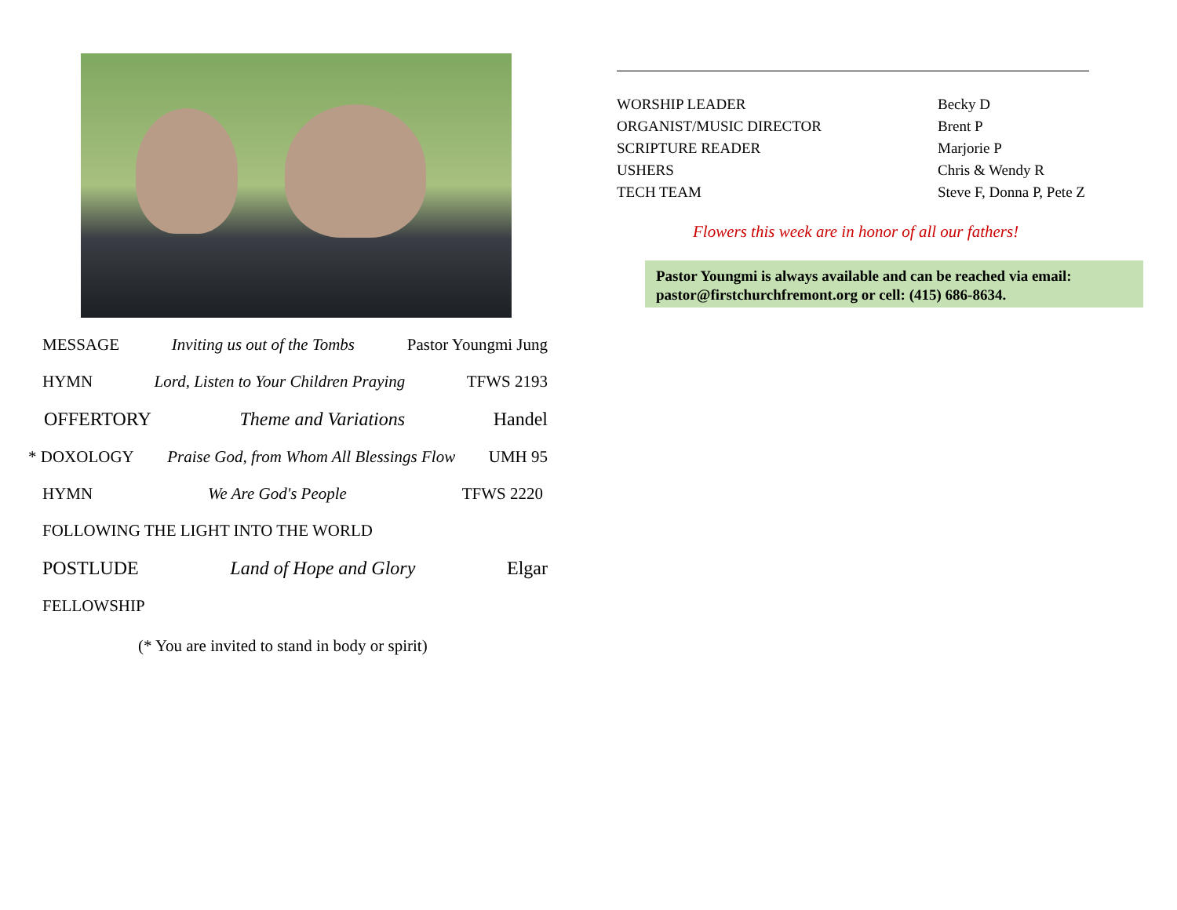MESSAGE Inviting us out of the Tombs Pastor Youngmi Jung
HYMN Lord, Listen to Your Children Praying TFWS 2193
OFFERTORY Theme and Variations Handel
* DOXOLOGY Praise God, from Whom All Blessings Flow UMH 95
HYMN We Are God's People TFWS 2220
FOLLOWING THE LIGHT INTO THE WORLD
POSTLUDE Land of Hope and Glory Elgar
FELLOWSHIP
(* You are invited to stand in body or spirit)
WORSHIP LEADER Becky D ORGANIST/MUSIC DIRECTOR Brent P SCRIPTURE READER Marjorie P USHERS Chris & Wendy R TECH TEAM Steve F, Donna P, Pete Z
Flowers this week are in honor of all our fathers!
Pastor Youngmi is always available and can be reached via email: pastor@firstchurchfremont.org or cell: (415) 686-8634.